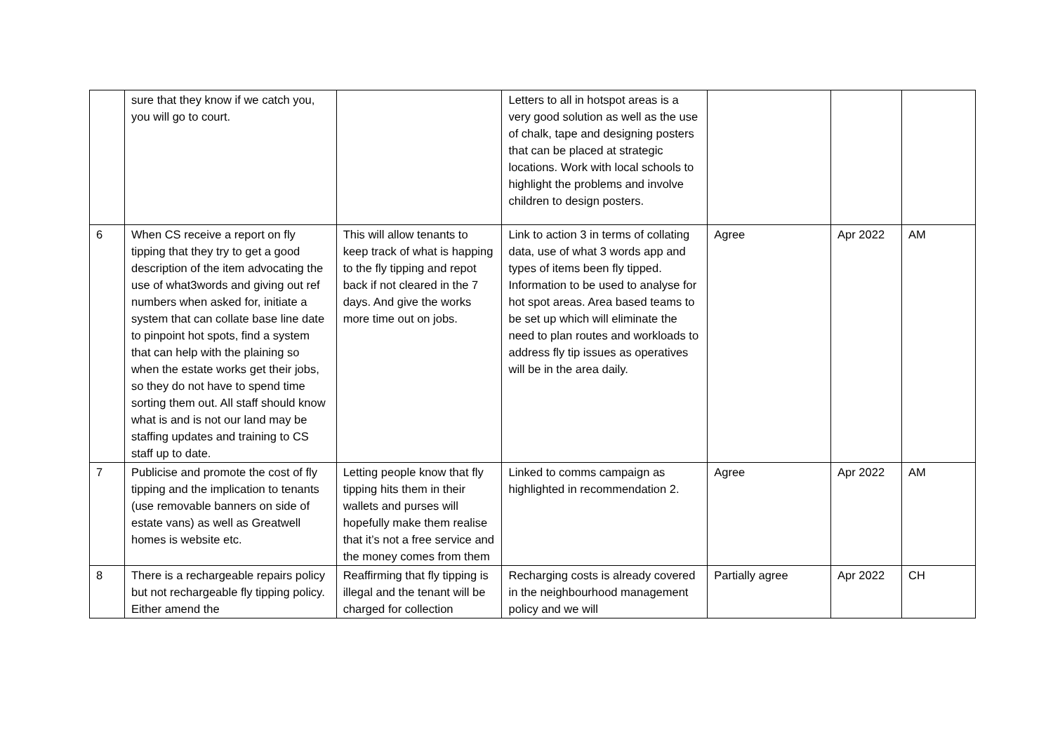| | sure that they know if we catch you, you will go to court. | | Letters to all in hotspot areas is a very good solution as well as the use of chalk, tape and designing posters that can be placed at strategic locations. Work with local schools to highlight the problems and involve children to design posters. | | | |
| 6 | When CS receive a report on fly tipping that they try to get a good description of the item advocating the use of what3words and giving out ref numbers when asked for, initiate a system that can collate base line date to pinpoint hot spots, find a system that can help with the plaining so when the estate works get their jobs, so they do not have to spend time sorting them out. All staff should know what is and is not our land may be staffing updates and training to CS staff up to date. | This will allow tenants to keep track of what is happing to the fly tipping and repot back if not cleared in the 7 days. And give the works more time out on jobs. | Link to action 3 in terms of collating data, use of what 3 words app and types of items been fly tipped. Information to be used to analyse for hot spot areas. Area based teams to be set up which will eliminate the need to plan routes and workloads to address fly tip issues as operatives will be in the area daily. | Agree | Apr 2022 | AM |
| 7 | Publicise and promote the cost of fly tipping and the implication to tenants (use removable banners on side of estate vans) as well as Greatwell homes is website etc. | Letting people know that fly tipping hits them in their wallets and purses will hopefully make them realise that it’s not a free service and the money comes from them | Linked to comms campaign as highlighted in recommendation 2. | Agree | Apr 2022 | AM |
| 8 | There is a rechargeable repairs policy but not rechargeable fly tipping policy. Either amend the | Reaffirming that fly tipping is illegal and the tenant will be charged for collection | Recharging costs is already covered in the neighbourhood management policy and we will | Partially agree | Apr 2022 | CH |